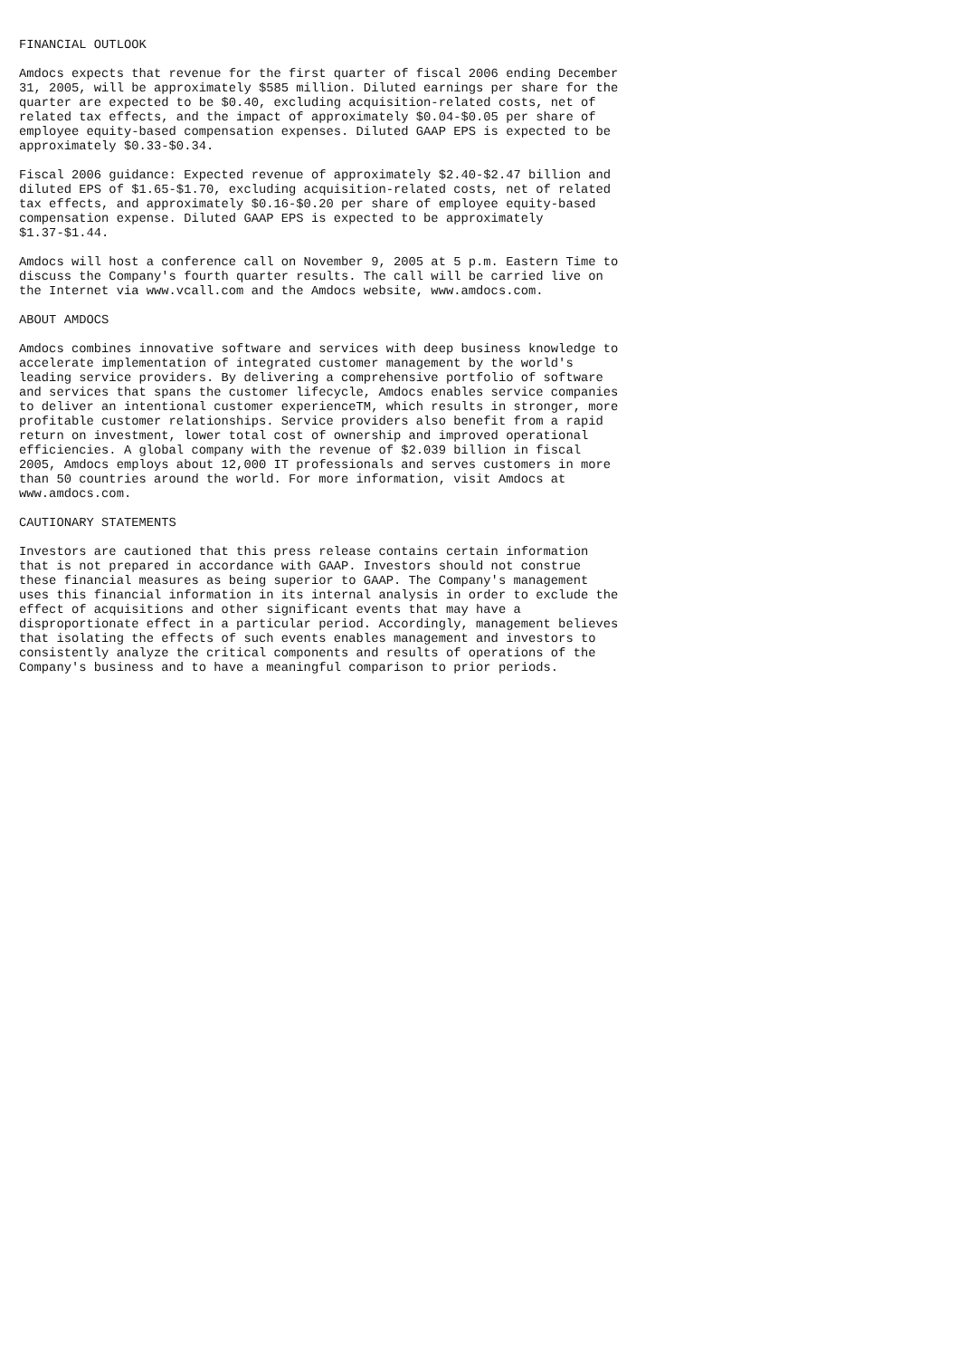FINANCIAL OUTLOOK

Amdocs expects that revenue for the first quarter of fiscal 2006 ending December
31, 2005, will be approximately $585 million. Diluted earnings per share for the
quarter are expected to be $0.40, excluding acquisition-related costs, net of
related tax effects, and the impact of approximately $0.04-$0.05 per share of
employee equity-based compensation expenses. Diluted GAAP EPS is expected to be
approximately $0.33-$0.34.

Fiscal 2006 guidance: Expected revenue of approximately $2.40-$2.47 billion and
diluted EPS of $1.65-$1.70, excluding acquisition-related costs, net of related
tax effects, and approximately $0.16-$0.20 per share of employee equity-based
compensation expense. Diluted GAAP EPS is expected to be approximately
$1.37-$1.44.

Amdocs will host a conference call on November 9, 2005 at 5 p.m. Eastern Time to
discuss the Company's fourth quarter results. The call will be carried live on
the Internet via www.vcall.com and the Amdocs website, www.amdocs.com.

ABOUT AMDOCS

Amdocs combines innovative software and services with deep business knowledge to
accelerate implementation of integrated customer management by the world's
leading service providers. By delivering a comprehensive portfolio of software
and services that spans the customer lifecycle, Amdocs enables service companies
to deliver an intentional customer experienceTM, which results in stronger, more
profitable customer relationships. Service providers also benefit from a rapid
return on investment, lower total cost of ownership and improved operational
efficiencies. A global company with the revenue of $2.039 billion in fiscal
2005, Amdocs employs about 12,000 IT professionals and serves customers in more
than 50 countries around the world. For more information, visit Amdocs at
www.amdocs.com.

CAUTIONARY STATEMENTS

Investors are cautioned that this press release contains certain information
that is not prepared in accordance with GAAP. Investors should not construe
these financial measures as being superior to GAAP. The Company's management
uses this financial information in its internal analysis in order to exclude the
effect of acquisitions and other significant events that may have a
disproportionate effect in a particular period. Accordingly, management believes
that isolating the effects of such events enables management and investors to
consistently analyze the critical components and results of operations of the
Company's business and to have a meaningful comparison to prior periods.